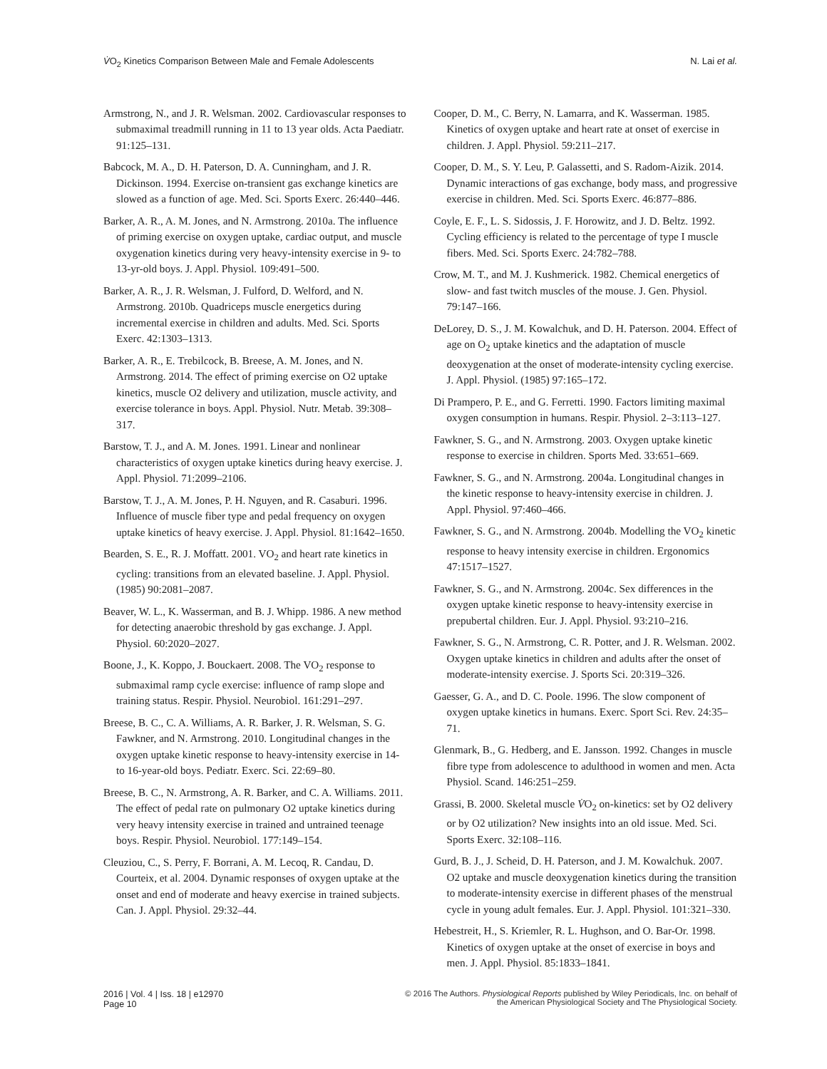V̇O<sub>2</sub> Kinetics Comparison Between Male and Female Adolescents
N. Lai et al.
Armstrong, N., and J. R. Welsman. 2002. Cardiovascular responses to submaximal treadmill running in 11 to 13 year olds. Acta Paediatr. 91:125–131.
Babcock, M. A., D. H. Paterson, D. A. Cunningham, and J. R. Dickinson. 1994. Exercise on-transient gas exchange kinetics are slowed as a function of age. Med. Sci. Sports Exerc. 26:440–446.
Barker, A. R., A. M. Jones, and N. Armstrong. 2010a. The influence of priming exercise on oxygen uptake, cardiac output, and muscle oxygenation kinetics during very heavy-intensity exercise in 9- to 13-yr-old boys. J. Appl. Physiol. 109:491–500.
Barker, A. R., J. R. Welsman, J. Fulford, D. Welford, and N. Armstrong. 2010b. Quadriceps muscle energetics during incremental exercise in children and adults. Med. Sci. Sports Exerc. 42:1303–1313.
Barker, A. R., E. Trebilcock, B. Breese, A. M. Jones, and N. Armstrong. 2014. The effect of priming exercise on O2 uptake kinetics, muscle O2 delivery and utilization, muscle activity, and exercise tolerance in boys. Appl. Physiol. Nutr. Metab. 39:308–317.
Barstow, T. J., and A. M. Jones. 1991. Linear and nonlinear characteristics of oxygen uptake kinetics during heavy exercise. J. Appl. Physiol. 71:2099–2106.
Barstow, T. J., A. M. Jones, P. H. Nguyen, and R. Casaburi. 1996. Influence of muscle fiber type and pedal frequency on oxygen uptake kinetics of heavy exercise. J. Appl. Physiol. 81:1642–1650.
Bearden, S. E., R. J. Moffatt. 2001. VO<sub>2</sub> and heart rate kinetics in cycling: transitions from an elevated baseline. J. Appl. Physiol. (1985) 90:2081–2087.
Beaver, W. L., K. Wasserman, and B. J. Whipp. 1986. A new method for detecting anaerobic threshold by gas exchange. J. Appl. Physiol. 60:2020–2027.
Boone, J., K. Koppo, J. Bouckaert. 2008. The VO<sub>2</sub> response to submaximal ramp cycle exercise: influence of ramp slope and training status. Respir. Physiol. Neurobiol. 161:291–297.
Breese, B. C., C. A. Williams, A. R. Barker, J. R. Welsman, S. G. Fawkner, and N. Armstrong. 2010. Longitudinal changes in the oxygen uptake kinetic response to heavy-intensity exercise in 14- to 16-year-old boys. Pediatr. Exerc. Sci. 22:69–80.
Breese, B. C., N. Armstrong, A. R. Barker, and C. A. Williams. 2011. The effect of pedal rate on pulmonary O2 uptake kinetics during very heavy intensity exercise in trained and untrained teenage boys. Respir. Physiol. Neurobiol. 177:149–154.
Cleuziou, C., S. Perry, F. Borrani, A. M. Lecoq, R. Candau, D. Courteix, et al. 2004. Dynamic responses of oxygen uptake at the onset and end of moderate and heavy exercise in trained subjects. Can. J. Appl. Physiol. 29:32–44.
Cooper, D. M., C. Berry, N. Lamarra, and K. Wasserman. 1985. Kinetics of oxygen uptake and heart rate at onset of exercise in children. J. Appl. Physiol. 59:211–217.
Cooper, D. M., S. Y. Leu, P. Galassetti, and S. Radom-Aizik. 2014. Dynamic interactions of gas exchange, body mass, and progressive exercise in children. Med. Sci. Sports Exerc. 46:877–886.
Coyle, E. F., L. S. Sidossis, J. F. Horowitz, and J. D. Beltz. 1992. Cycling efficiency is related to the percentage of type I muscle fibers. Med. Sci. Sports Exerc. 24:782–788.
Crow, M. T., and M. J. Kushmerick. 1982. Chemical energetics of slow- and fast twitch muscles of the mouse. J. Gen. Physiol. 79:147–166.
DeLorey, D. S., J. M. Kowalchuk, and D. H. Paterson. 2004. Effect of age on O<sub>2</sub> uptake kinetics and the adaptation of muscle deoxygenation at the onset of moderate-intensity cycling exercise. J. Appl. Physiol. (1985) 97:165–172.
Di Prampero, P. E., and G. Ferretti. 1990. Factors limiting maximal oxygen consumption in humans. Respir. Physiol. 2–3:113–127.
Fawkner, S. G., and N. Armstrong. 2003. Oxygen uptake kinetic response to exercise in children. Sports Med. 33:651–669.
Fawkner, S. G., and N. Armstrong. 2004a. Longitudinal changes in the kinetic response to heavy-intensity exercise in children. J. Appl. Physiol. 97:460–466.
Fawkner, S. G., and N. Armstrong. 2004b. Modelling the VO<sub>2</sub> kinetic response to heavy intensity exercise in children. Ergonomics 47:1517–1527.
Fawkner, S. G., and N. Armstrong. 2004c. Sex differences in the oxygen uptake kinetic response to heavy-intensity exercise in prepubertal children. Eur. J. Appl. Physiol. 93:210–216.
Fawkner, S. G., N. Armstrong, C. R. Potter, and J. R. Welsman. 2002. Oxygen uptake kinetics in children and adults after the onset of moderate-intensity exercise. J. Sports Sci. 20:319–326.
Gaesser, G. A., and D. C. Poole. 1996. The slow component of oxygen uptake kinetics in humans. Exerc. Sport Sci. Rev. 24:35–71.
Glenmark, B., G. Hedberg, and E. Jansson. 1992. Changes in muscle fibre type from adolescence to adulthood in women and men. Acta Physiol. Scand. 146:251–259.
Grassi, B. 2000. Skeletal muscle V̇O<sub>2</sub> on-kinetics: set by O2 delivery or by O2 utilization? New insights into an old issue. Med. Sci. Sports Exerc. 32:108–116.
Gurd, B. J., J. Scheid, D. H. Paterson, and J. M. Kowalchuk. 2007. O2 uptake and muscle deoxygenation kinetics during the transition to moderate-intensity exercise in different phases of the menstrual cycle in young adult females. Eur. J. Appl. Physiol. 101:321–330.
Hebestreit, H., S. Kriemler, R. L. Hughson, and O. Bar-Or. 1998. Kinetics of oxygen uptake at the onset of exercise in boys and men. J. Appl. Physiol. 85:1833–1841.
2016 | Vol. 4 | Iss. 18 | e12970
Page 10
© 2016 The Authors. Physiological Reports published by Wiley Periodicals, Inc. on behalf of
the American Physiological Society and The Physiological Society.